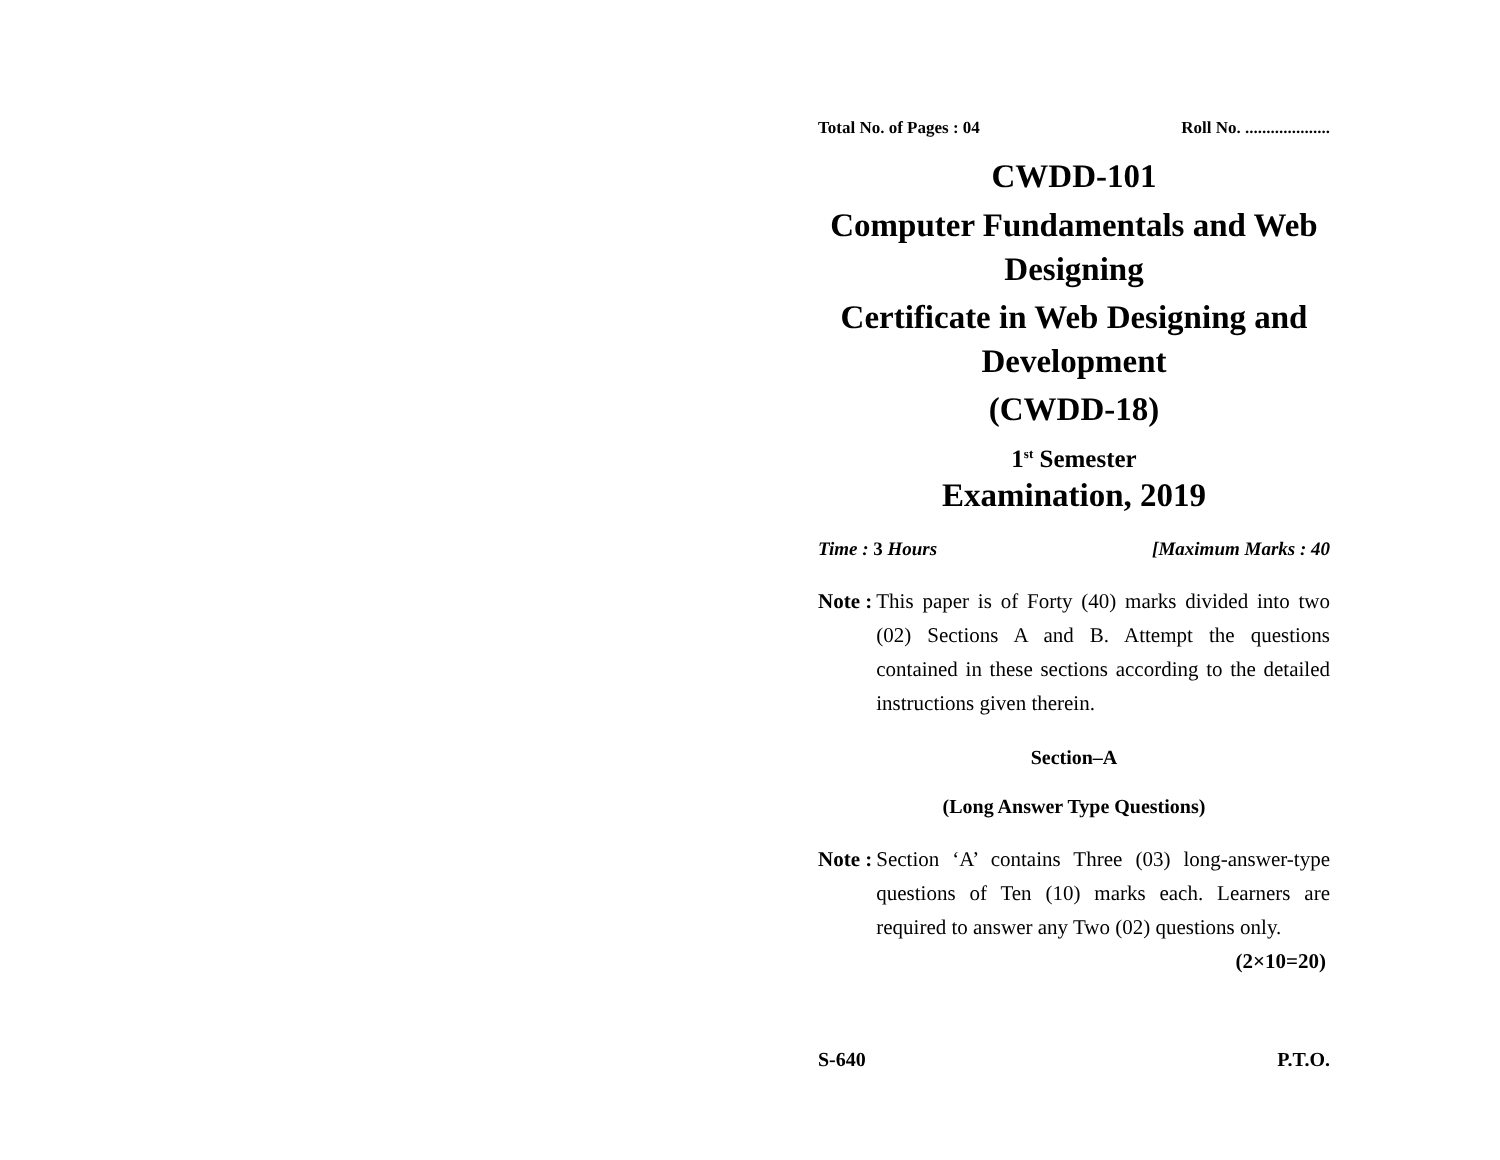Total No. of Pages : 04 Roll No. ....................
CWDD-101
Computer Fundamentals and Web Designing
Certificate in Web Designing and Development
(CWDD-18)
1<sup>st</sup> Semester
Examination, 2019
Time : 3 Hours [Maximum Marks : 40
Note : This paper is of Forty (40) marks divided into two (02) Sections A and B. Attempt the questions contained in these sections according to the detailed instructions given therein.
Section–A
(Long Answer Type Questions)
Note : Section ‘A’ contains Three (03) long-answer-type questions of Ten (10) marks each. Learners are required to answer any Two (02) questions only. (2×10=20)
S-640 P.T.O.